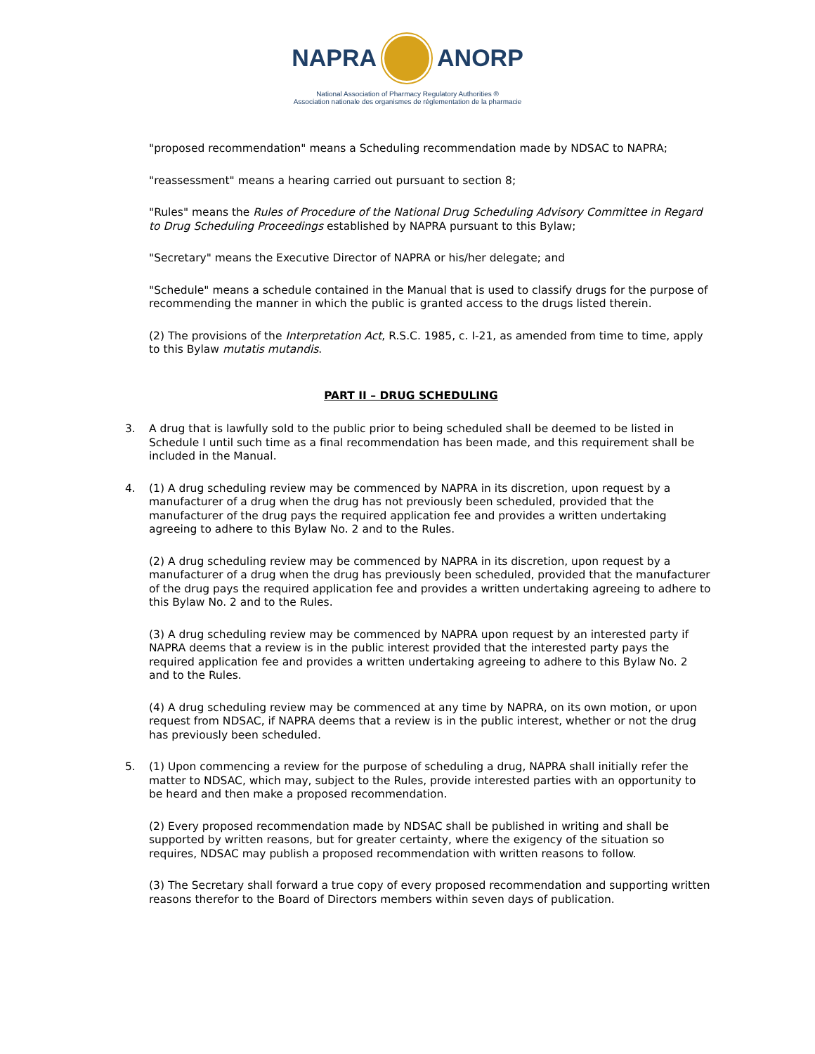NAPRA ANORP
National Association of Pharmacy Regulatory Authorities ®
Association nationale des organismes de réglementation de la pharmacie
"proposed recommendation" means a Scheduling recommendation made by NDSAC to NAPRA;
"reassessment" means a hearing carried out pursuant to section 8;
"Rules" means the Rules of Procedure of the National Drug Scheduling Advisory Committee in Regard to Drug Scheduling Proceedings established by NAPRA pursuant to this Bylaw;
"Secretary" means the Executive Director of NAPRA or his/her delegate; and
"Schedule" means a schedule contained in the Manual that is used to classify drugs for the purpose of recommending the manner in which the public is granted access to the drugs listed therein.
(2) The provisions of the Interpretation Act, R.S.C. 1985, c. I-21, as amended from time to time, apply to this Bylaw mutatis mutandis.
PART II – DRUG SCHEDULING
3. A drug that is lawfully sold to the public prior to being scheduled shall be deemed to be listed in Schedule I until such time as a final recommendation has been made, and this requirement shall be included in the Manual.
4. (1) A drug scheduling review may be commenced by NAPRA in its discretion, upon request by a manufacturer of a drug when the drug has not previously been scheduled, provided that the manufacturer of the drug pays the required application fee and provides a written undertaking agreeing to adhere to this Bylaw No. 2 and to the Rules.
(2) A drug scheduling review may be commenced by NAPRA in its discretion, upon request by a manufacturer of a drug when the drug has previously been scheduled, provided that the manufacturer of the drug pays the required application fee and provides a written undertaking agreeing to adhere to this Bylaw No. 2 and to the Rules.
(3) A drug scheduling review may be commenced by NAPRA upon request by an interested party if NAPRA deems that a review is in the public interest provided that the interested party pays the required application fee and provides a written undertaking agreeing to adhere to this Bylaw No. 2 and to the Rules.
(4) A drug scheduling review may be commenced at any time by NAPRA, on its own motion, or upon request from NDSAC, if NAPRA deems that a review is in the public interest, whether or not the drug has previously been scheduled.
5. (1) Upon commencing a review for the purpose of scheduling a drug, NAPRA shall initially refer the matter to NDSAC, which may, subject to the Rules, provide interested parties with an opportunity to be heard and then make a proposed recommendation.
(2) Every proposed recommendation made by NDSAC shall be published in writing and shall be supported by written reasons, but for greater certainty, where the exigency of the situation so requires, NDSAC may publish a proposed recommendation with written reasons to follow.
(3) The Secretary shall forward a true copy of every proposed recommendation and supporting written reasons therefor to the Board of Directors members within seven days of publication.